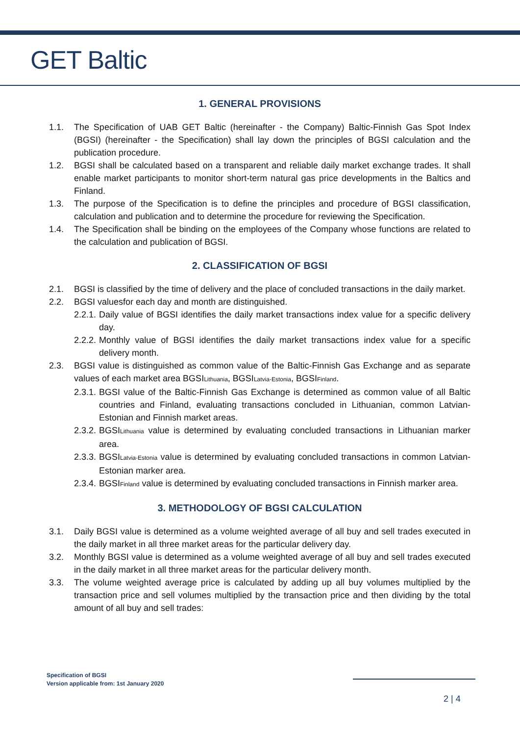GET Baltic
1. GENERAL PROVISIONS
1.1. The Specification of UAB GET Baltic (hereinafter - the Company) Baltic-Finnish Gas Spot Index (BGSI) (hereinafter - the Specification) shall lay down the principles of BGSI calculation and the publication procedure.
1.2. BGSI shall be calculated based on a transparent and reliable daily market exchange trades. It shall enable market participants to monitor short-term natural gas price developments in the Baltics and Finland.
1.3. The purpose of the Specification is to define the principles and procedure of BGSI classification, calculation and publication and to determine the procedure for reviewing the Specification.
1.4. The Specification shall be binding on the employees of the Company whose functions are related to the calculation and publication of BGSI.
2. CLASSIFICATION OF BGSI
2.1. BGSI is classified by the time of delivery and the place of concluded transactions in the daily market.
2.2. BGSI valuesfor each day and month are distinguished.
2.2.1. Daily value of BGSI identifies the daily market transactions index value for a specific delivery day.
2.2.2. Monthly value of BGSI identifies the daily market transactions index value for a specific delivery month.
2.3. BGSI value is distinguished as common value of the Baltic-Finnish Gas Exchange and as separate values of each market area BGSI<sub>Lithuania</sub>, BGSI<sub>Latvia-Estonia</sub>, BGSI<sub>Finland</sub>.
2.3.1. BGSI value of the Baltic-Finnish Gas Exchange is determined as common value of all Baltic countries and Finland, evaluating transactions concluded in Lithuanian, common Latvian-Estonian and Finnish market areas.
2.3.2. BGSI<sub>Lithuania</sub> value is determined by evaluating concluded transactions in Lithuanian marker area.
2.3.3. BGSI<sub>Latvia-Estonia</sub> value is determined by evaluating concluded transactions in common Latvian-Estonian marker area.
2.3.4. BGSI<sub>Finland</sub> value is determined by evaluating concluded transactions in Finnish marker area.
3. METHODOLOGY OF BGSI CALCULATION
3.1. Daily BGSI value is determined as a volume weighted average of all buy and sell trades executed in the daily market in all three market areas for the particular delivery day.
3.2. Monthly BGSI value is determined as a volume weighted average of all buy and sell trades executed in the daily market in all three market areas for the particular delivery month.
3.3. The volume weighted average price is calculated by adding up all buy volumes multiplied by the transaction price and sell volumes multiplied by the transaction price and then dividing by the total amount of all buy and sell trades:
Specification of BGSI
Version applicable from: 1st January 2020
2 | 4